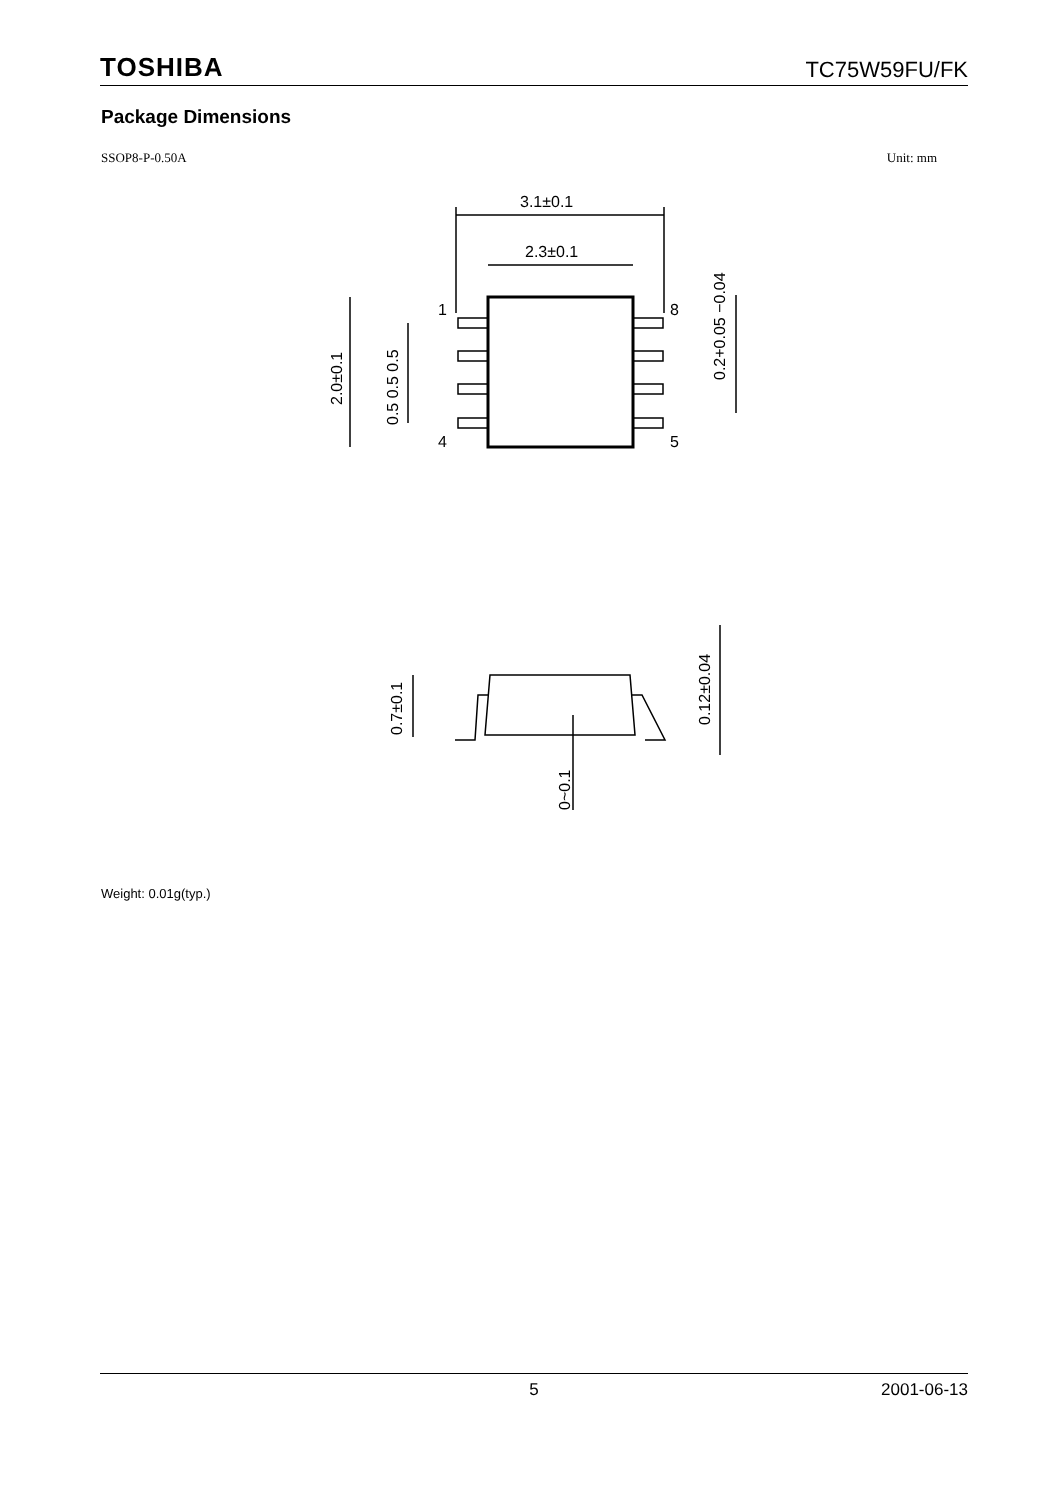TOSHIBA TC75W59FU/FK
Package Dimensions
SSOP8-P-0.50A Unit: mm
3.1±0.1
2.3±0.1
1
8
4
5
2.0±0.1
0.5 0.5 0.5
0.2+0.05 −0.04
0.7±0.1
0~0.1
0.12±0.04
Weight: 0.01g(typ.)
5 2001-06-13